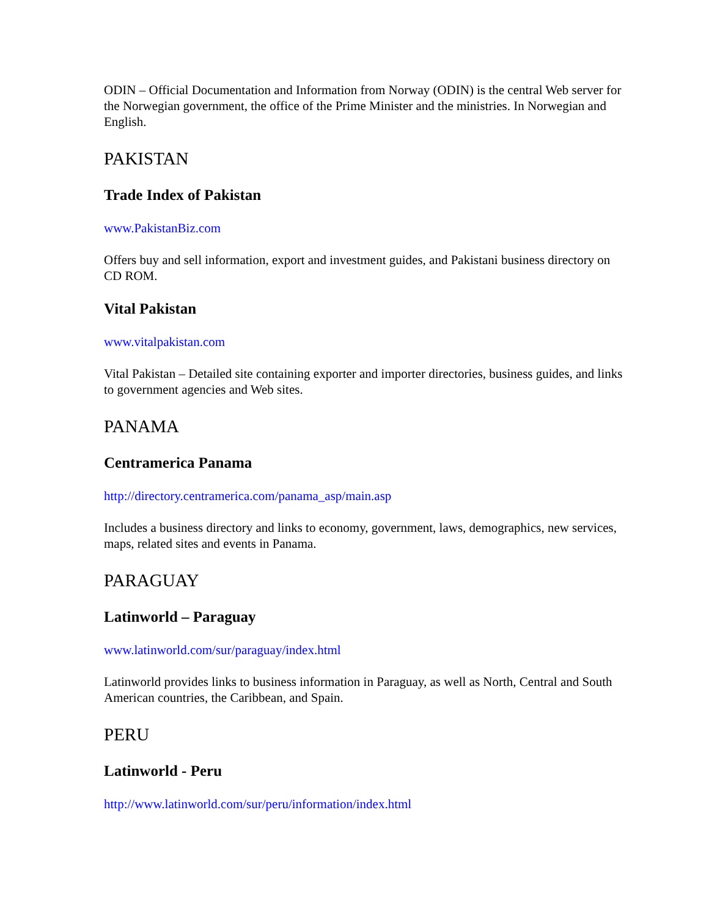ODIN – Official Documentation and Information from Norway (ODIN) is the central Web server for the Norwegian government, the office of the Prime Minister and the ministries. In Norwegian and English.
PAKISTAN
Trade Index of Pakistan
www.PakistanBiz.com
Offers buy and sell information, export and investment guides, and Pakistani business directory on CD ROM.
Vital Pakistan
www.vitalpakistan.com
Vital Pakistan – Detailed site containing exporter and importer directories, business guides, and links to government agencies and Web sites.
PANAMA
Centramerica Panama
http://directory.centramerica.com/panama_asp/main.asp
Includes a business directory and links to economy, government, laws, demographics, new services, maps, related sites and events in Panama.
PARAGUAY
Latinworld – Paraguay
www.latinworld.com/sur/paraguay/index.html
Latinworld provides links to business information in Paraguay, as well as North, Central and South American countries, the Caribbean, and Spain.
PERU
Latinworld - Peru
http://www.latinworld.com/sur/peru/information/index.html